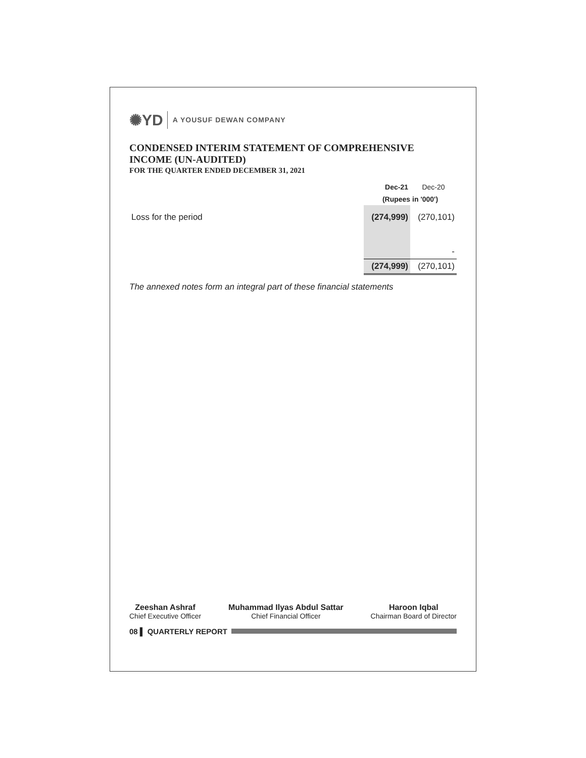✺YD A YOUSUF DEWAN COMPANY
CONDENSED INTERIM STATEMENT OF COMPREHENSIVE INCOME (UN-AUDITED)
FOR THE QUARTER ENDED DECEMBER 31, 2021
| | Dec-21 | Dec-20 |
| | (Rupees in '000') | |
| Loss for the period | (274,999) | (270,101) |
| | | - |
| | (274,999) | (270,101) |
The annexed notes form an integral part of these financial statements
Zeeshan Ashraf
Chief Executive Officer
Muhammad Ilyas Abdul Sattar
Chief Financial Officer
Haroon Iqbal
Chairman Board of Director
08 ▌ QUARTERLY REPORT